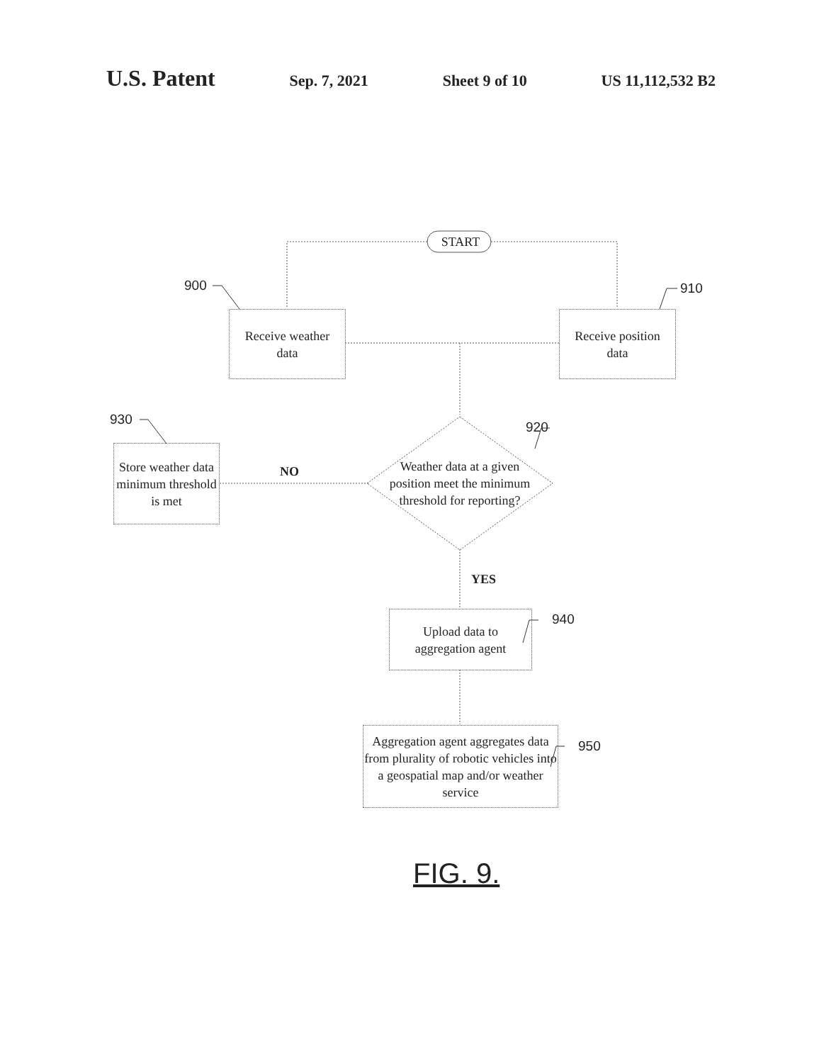U.S. Patent
Sep. 7, 2021 Sheet 9 of 10 US 11,112,532 B2
START
900 910
930 920
940
950
Receive weather
data
Receive position
data
Store weather data minimum threshold is met
Weather data at a given position meet the minimum threshold for reporting?
NO
YES
Upload data to
aggregation agent
Aggregation agent aggregates data from plurality of robotic vehicles into a geospatial map and/or weather service
FIG. 9.